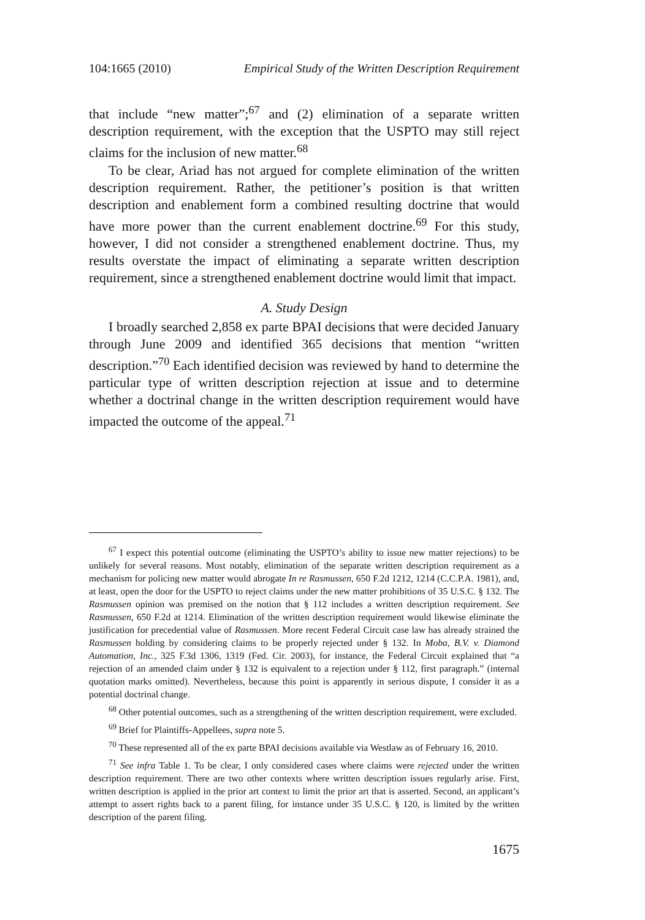104:1665 (2010) Empirical Study of the Written Description Requirement
that include “new matter”;<sup>67</sup> and (2) elimination of a separate written description requirement, with the exception that the USPTO may still reject claims for the inclusion of new matter.<sup>68</sup>
To be clear, Ariad has not argued for complete elimination of the written description requirement. Rather, the petitioner’s position is that written description and enablement form a combined resulting doctrine that would have more power than the current enablement doctrine.<sup>69</sup> For this study, however, I did not consider a strengthened enablement doctrine. Thus, my results overstate the impact of eliminating a separate written description requirement, since a strengthened enablement doctrine would limit that impact.
A. Study Design
I broadly searched 2,858 ex parte BPAI decisions that were decided January through June 2009 and identified 365 decisions that mention “written description.”<sup>70</sup> Each identified decision was reviewed by hand to determine the particular type of written description rejection at issue and to determine whether a doctrinal change in the written description requirement would have impacted the outcome of the appeal.<sup>71</sup>
<sup>67</sup> I expect this potential outcome (eliminating the USPTO’s ability to issue new matter rejections) to be unlikely for several reasons. Most notably, elimination of the separate written description requirement as a mechanism for policing new matter would abrogate In re Rasmussen, 650 F.2d 1212, 1214 (C.C.P.A. 1981), and, at least, open the door for the USPTO to reject claims under the new matter prohibitions of 35 U.S.C. § 132. The Rasmussen opinion was premised on the notion that § 112 includes a written description requirement. See Rasmussen, 650 F.2d at 1214. Elimination of the written description requirement would likewise eliminate the justification for precedential value of Rasmussen. More recent Federal Circuit case law has already strained the Rasmussen holding by considering claims to be properly rejected under § 132. In Moba, B.V. v. Diamond Automation, Inc., 325 F.3d 1306, 1319 (Fed. Cir. 2003), for instance, the Federal Circuit explained that “a rejection of an amended claim under § 132 is equivalent to a rejection under § 112, first paragraph.” (internal quotation marks omitted). Nevertheless, because this point is apparently in serious dispute, I consider it as a potential doctrinal change.
<sup>68</sup> Other potential outcomes, such as a strengthening of the written description requirement, were excluded.
<sup>69</sup> Brief for Plaintiffs-Appellees, supra note 5.
<sup>70</sup> These represented all of the ex parte BPAI decisions available via Westlaw as of February 16, 2010.
<sup>71</sup> See infra Table 1. To be clear, I only considered cases where claims were rejected under the written description requirement. There are two other contexts where written description issues regularly arise. First, written description is applied in the prior art context to limit the prior art that is asserted. Second, an applicant’s attempt to assert rights back to a parent filing, for instance under 35 U.S.C. § 120, is limited by the written description of the parent filing.
1675